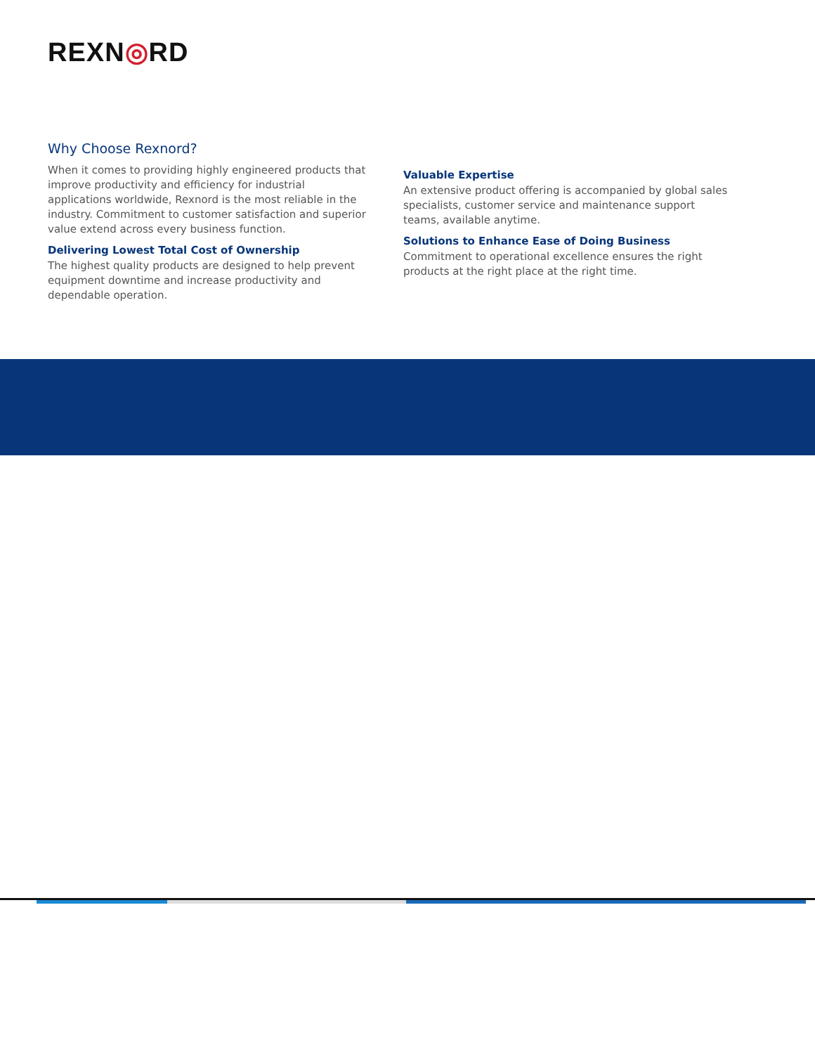REXN◎RD
Why Choose Rexnord?
When it comes to providing highly engineered products that improve productivity and efficiency for industrial applications worldwide, Rexnord is the most reliable in the industry. Commitment to customer satisfaction and superior value extend across every business function.
Delivering Lowest Total Cost of Ownership
The highest quality products are designed to help prevent equipment downtime and increase productivity and dependable operation.
Valuable Expertise
An extensive product offering is accompanied by global sales specialists, customer service and maintenance support teams, available anytime.
Solutions to Enhance Ease of Doing Business
Commitment to operational excellence ensures the right products at the right place at the right time.